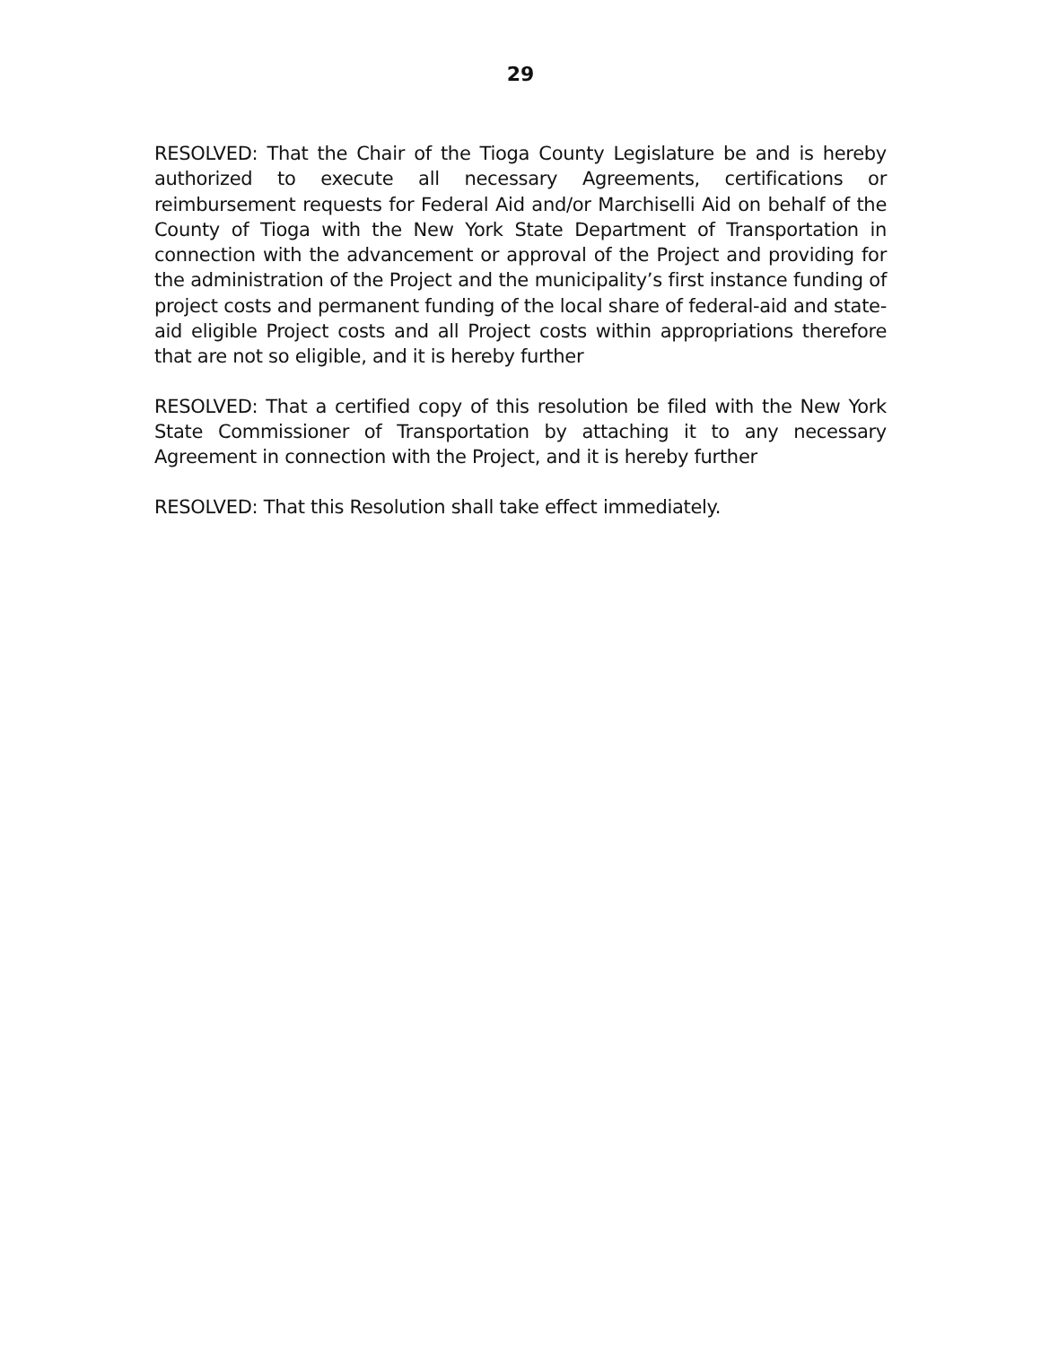29
RESOLVED: That the Chair of the Tioga County Legislature be and is hereby authorized to execute all necessary Agreements, certifications or reimbursement requests for Federal Aid and/or Marchiselli Aid on behalf of the County of Tioga with the New York State Department of Transportation in connection with the advancement or approval of the Project and providing for the administration of the Project and the municipality’s first instance funding of project costs and permanent funding of the local share of federal-aid and state-aid eligible Project costs and all Project costs within appropriations therefore that are not so eligible, and it is hereby further
RESOLVED: That a certified copy of this resolution be filed with the New York State Commissioner of Transportation by attaching it to any necessary Agreement in connection with the Project, and it is hereby further
RESOLVED: That this Resolution shall take effect immediately.